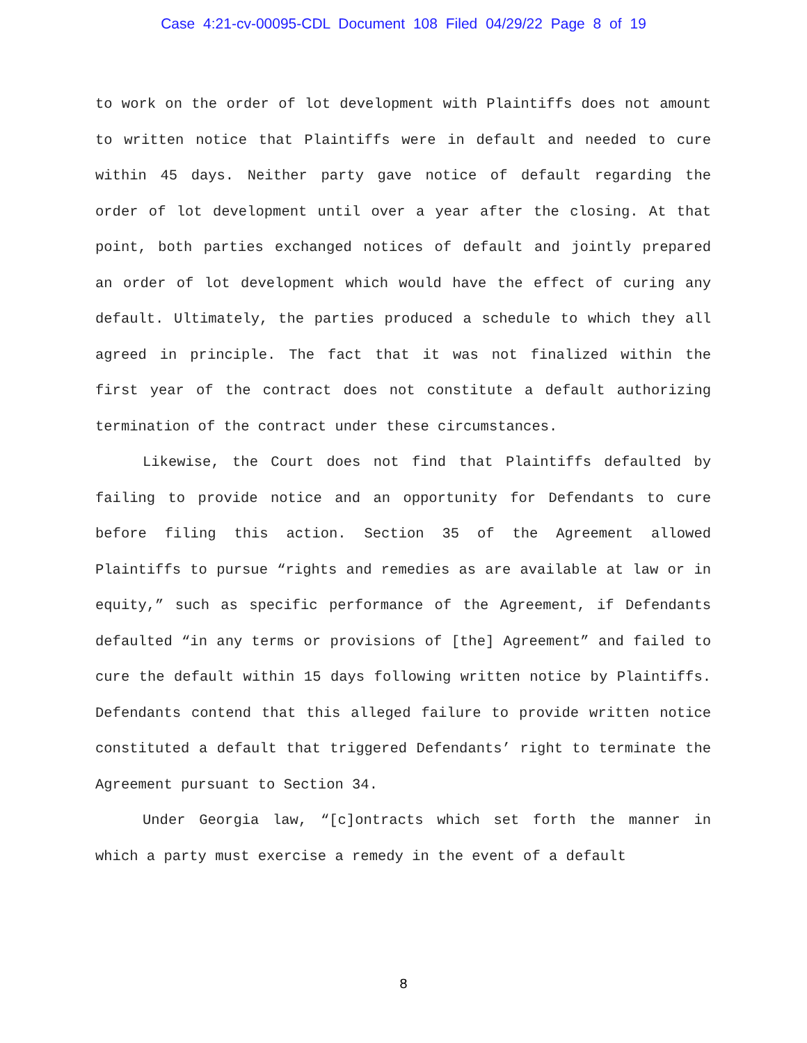Case 4:21-cv-00095-CDL Document 108 Filed 04/29/22 Page 8 of 19
to work on the order of lot development with Plaintiffs does not amount to written notice that Plaintiffs were in default and needed to cure within 45 days. Neither party gave notice of default regarding the order of lot development until over a year after the closing. At that point, both parties exchanged notices of default and jointly prepared an order of lot development which would have the effect of curing any default. Ultimately, the parties produced a schedule to which they all agreed in principle. The fact that it was not finalized within the first year of the contract does not constitute a default authorizing termination of the contract under these circumstances.
Likewise, the Court does not find that Plaintiffs defaulted by failing to provide notice and an opportunity for Defendants to cure before filing this action. Section 35 of the Agreement allowed Plaintiffs to pursue “rights and remedies as are available at law or in equity,” such as specific performance of the Agreement, if Defendants defaulted “in any terms or provisions of [the] Agreement” and failed to cure the default within 15 days following written notice by Plaintiffs. Defendants contend that this alleged failure to provide written notice constituted a default that triggered Defendants’ right to terminate the Agreement pursuant to Section 34.
Under Georgia law, “[c]ontracts which set forth the manner in which a party must exercise a remedy in the event of a default
8